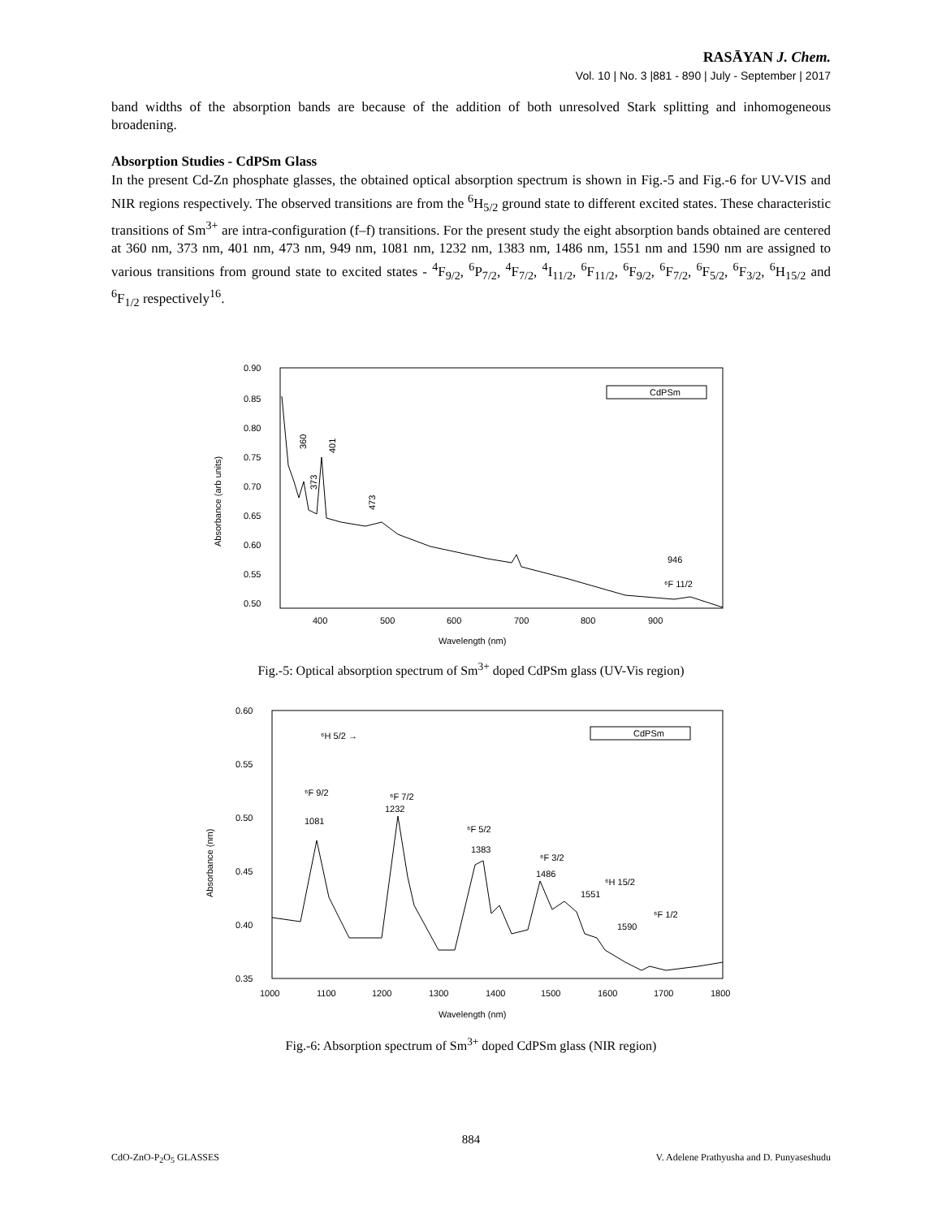RASĀYAN J. Chem.
Vol. 10 | No. 3 |881 - 890 | July - September | 2017
band widths of the absorption bands are because of the addition of both unresolved Stark splitting and inhomogeneous broadening.
Absorption Studies - CdPSm Glass
In the present Cd-Zn phosphate glasses, the obtained optical absorption spectrum is shown in Fig.-5 and Fig.-6 for UV-VIS and NIR regions respectively. The observed transitions are from the <sup>6</sup>H<sub>5/2</sub> ground state to different excited states. These characteristic transitions of Sm<sup>3+</sup> are intra-configuration (f–f) transitions. For the present study the eight absorption bands obtained are centered at 360 nm, 373 nm, 401 nm, 473 nm, 949 nm, 1081 nm, 1232 nm, 1383 nm, 1486 nm, 1551 nm and 1590 nm are assigned to various transitions from ground state to excited states - <sup>4</sup>F<sub>9/2</sub>, <sup>6</sup>P<sub>7/2</sub>, <sup>4</sup>F<sub>7/2</sub>, <sup>4</sup>I<sub>11/2</sub>, <sup>6</sup>F<sub>11/2</sub>, <sup>6</sup>F<sub>9/2</sub>, <sup>6</sup>F<sub>7/2</sub>, <sup>6</sup>F<sub>5/2</sub>, <sup>6</sup>F<sub>3/2</sub>, <sup>6</sup>H<sub>15/2</sub> and <sup>6</sup>F<sub>1/2</sub> respectively<sup>16</sup>.
0.90
0.85
0.80
0.75
0.70
0.65
0.60
0.55
0.50
400
500
600
700
800
900
Wavelength (nm)
Absorbance (arb units)
CdPSm
360
373
401
473
946
⁶F 11/2
Fig.-5: Optical absorption spectrum of Sm<sup>3+</sup> doped CdPSm glass (UV-Vis region)
0.60
0.55
0.50
0.45
0.40
0.35
1000
1100
1200
1300
1400
1500
1600
1700
1800
Wavelength (nm)
Absorbance (nm)
CdPSm
⁶H 5/2 →
⁶F 9/2
1081
⁶F 7/2
1232
⁶F 5/2
1383
⁶F 3/2
1486
1551
⁶H 15/2
1590
⁶F 1/2
Fig.-6: Absorption spectrum of Sm<sup>3+</sup> doped CdPSm glass (NIR region)
884
CdO-ZnO-P<sub>2</sub>O<sub>5</sub> GLASSES V. Adelene Prathyusha and D. Punyaseshudu